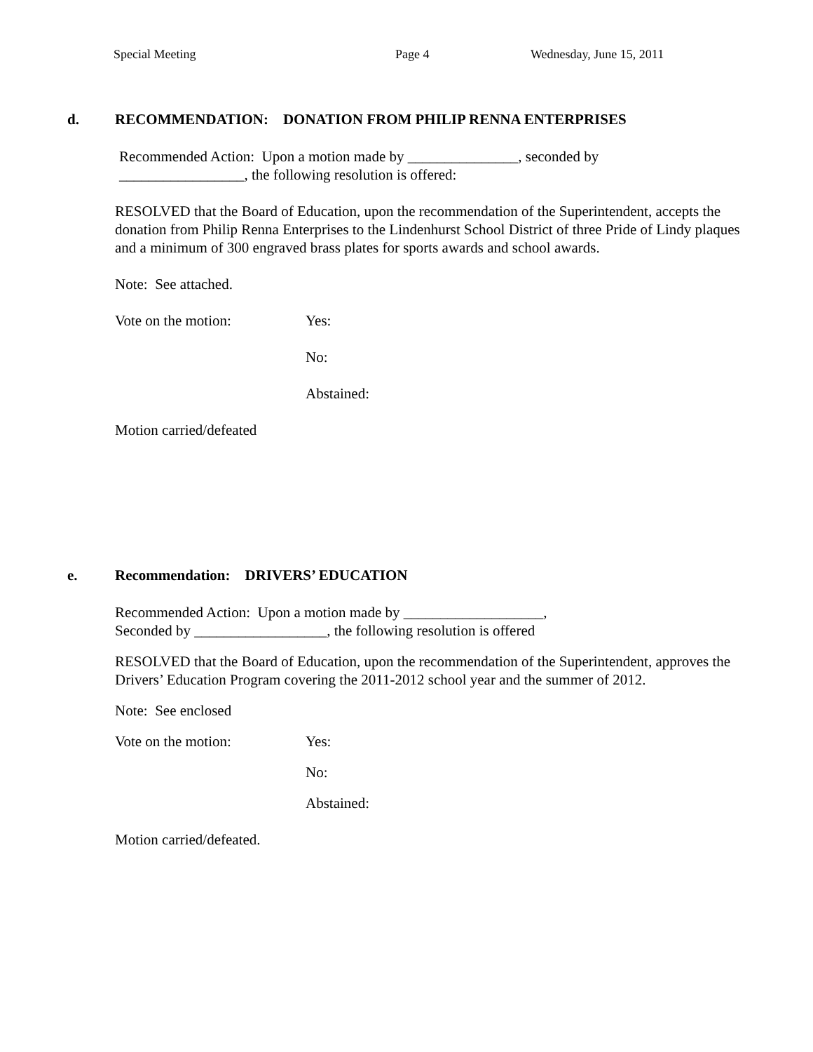Special Meeting Page 4 Wednesday, June 15, 2011
d. RECOMMENDATION: DONATION FROM PHILIP RENNA ENTERPRISES
Recommended Action: Upon a motion made by _______________, seconded by
_________________, the following resolution is offered:
RESOLVED that the Board of Education, upon the recommendation of the Superintendent, accepts the donation from Philip Renna Enterprises to the Lindenhurst School District of three Pride of Lindy plaques and a minimum of 300 engraved brass plates for sports awards and school awards.
Note: See attached.
Vote on the motion: Yes:
No:
Abstained:
Motion carried/defeated
e. Recommendation: DRIVERS’ EDUCATION
Recommended Action: Upon a motion made by ___________________,
Seconded by __________________, the following resolution is offered
RESOLVED that the Board of Education, upon the recommendation of the Superintendent, approves the Drivers’ Education Program covering the 2011-2012 school year and the summer of 2012.
Note: See enclosed
Vote on the motion: Yes:
No:
Abstained:
Motion carried/defeated.